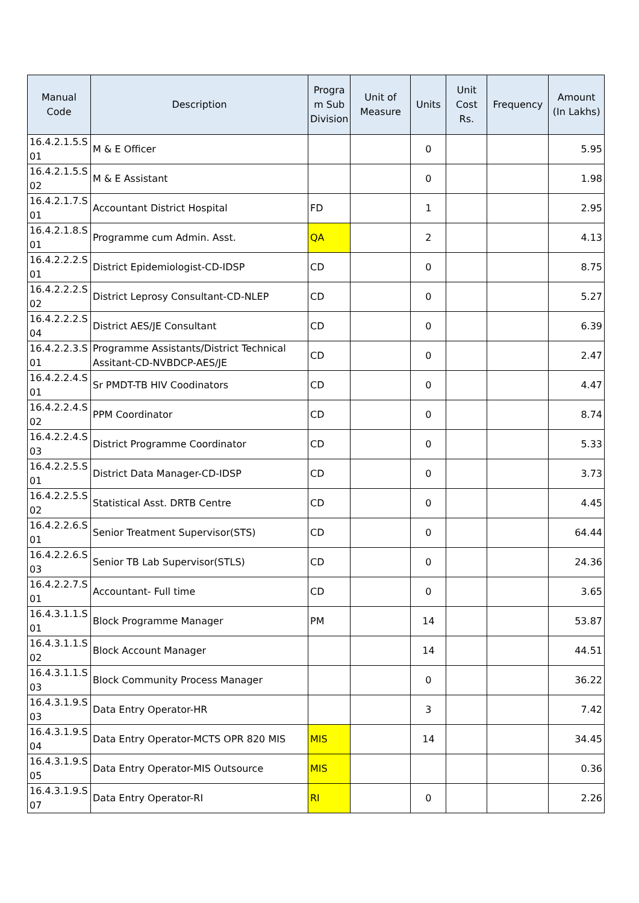| Manual Code | Description | Progra m Sub Division | Unit of Measure | Units | Unit Cost Rs. | Frequency | Amount (In Lakhs) |
| --- | --- | --- | --- | --- | --- | --- | --- |
| 16.4.2.1.5.S 01 | M & E Officer | | | 0 | | | 5.95 |
| 16.4.2.1.5.S 02 | M & E Assistant | | | 0 | | | 1.98 |
| 16.4.2.1.7.S 01 | Accountant District Hospital | FD | | 1 | | | 2.95 |
| 16.4.2.1.8.S 01 | Programme cum Admin. Asst. | QA | | 2 | | | 4.13 |
| 16.4.2.2.2.S 01 | District Epidemiologist-CD-IDSP | CD | | 0 | | | 8.75 |
| 16.4.2.2.2.S 02 | District Leprosy Consultant-CD-NLEP | CD | | 0 | | | 5.27 |
| 16.4.2.2.2.S 04 | District AES/JE Consultant | CD | | 0 | | | 6.39 |
| 16.4.2.2.3.S 01 | Programme Assistants/District Technical Assitant-CD-NVBDCP-AES/JE | CD | | 0 | | | 2.47 |
| 16.4.2.2.4.S 01 | Sr PMDT-TB HIV Coodinators | CD | | 0 | | | 4.47 |
| 16.4.2.2.4.S 02 | PPM Coordinator | CD | | 0 | | | 8.74 |
| 16.4.2.2.4.S 03 | District Programme Coordinator | CD | | 0 | | | 5.33 |
| 16.4.2.2.5.S 01 | District Data Manager-CD-IDSP | CD | | 0 | | | 3.73 |
| 16.4.2.2.5.S 02 | Statistical Asst. DRTB Centre | CD | | 0 | | | 4.45 |
| 16.4.2.2.6.S 01 | Senior Treatment Supervisor(STS) | CD | | 0 | | | 64.44 |
| 16.4.2.2.6.S 03 | Senior TB Lab Supervisor(STLS) | CD | | 0 | | | 24.36 |
| 16.4.2.2.7.S 01 | Accountant- Full time | CD | | 0 | | | 3.65 |
| 16.4.3.1.1.S 01 | Block Programme Manager | PM | | 14 | | | 53.87 |
| 16.4.3.1.1.S 02 | Block Account Manager | | | 14 | | | 44.51 |
| 16.4.3.1.1.S 03 | Block Community Process Manager | | | 0 | | | 36.22 |
| 16.4.3.1.9.S 03 | Data Entry Operator-HR | | | 3 | | | 7.42 |
| 16.4.3.1.9.S 04 | Data Entry Operator-MCTS OPR 820 MIS | MIS | | 14 | | | 34.45 |
| 16.4.3.1.9.S 05 | Data Entry Operator-MIS Outsource | MIS | | | | | 0.36 |
| 16.4.3.1.9.S 07 | Data Entry Operator-RI | RI | | 0 | | | 2.26 |